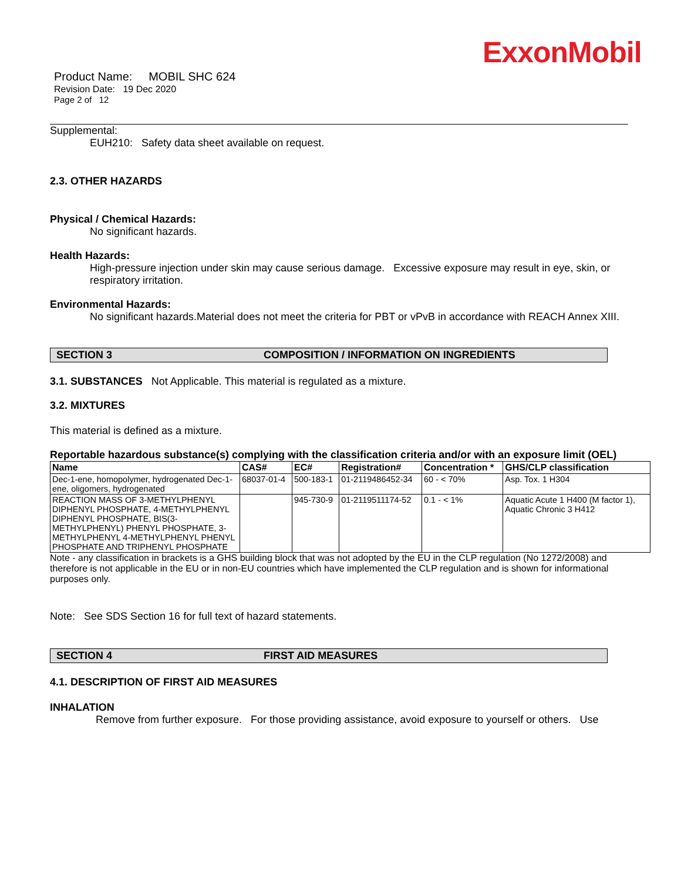ExxonMobil
Product Name: MOBIL SHC 624
Revision Date: 19 Dec 2020
Page 2 of 12
Supplemental:
EUH210: Safety data sheet available on request.
2.3. OTHER HAZARDS
Physical / Chemical Hazards:
No significant hazards.
Health Hazards:
High-pressure injection under skin may cause serious damage. Excessive exposure may result in eye, skin, or respiratory irritation.
Environmental Hazards:
No significant hazards.Material does not meet the criteria for PBT or vPvB in accordance with REACH Annex XIII.
SECTION 3 COMPOSITION / INFORMATION ON INGREDIENTS
3.1. SUBSTANCES Not Applicable. This material is regulated as a mixture.
3.2. MIXTURES
This material is defined as a mixture.
Reportable hazardous substance(s) complying with the classification criteria and/or with an exposure limit (OEL)
| Name | CAS# | EC# | Registration# | Concentration * | GHS/CLP classification |
| --- | --- | --- | --- | --- | --- |
| Dec-1-ene, homopolymer, hydrogenated Dec-1-ene, oligomers, hydrogenated | 68037-01-4 | 500-183-1 | 01-2119486452-34 | 60 - < 70% | Asp. Tox. 1 H304 |
| REACTION MASS OF 3-METHYLPHENYL DIPHENYL PHOSPHATE, 4-METHYLPHENYL DIPHENYL PHOSPHATE, BIS(3-METHYLPHENYL) PHENYL PHOSPHATE, 3-METHYLPHENYL 4-METHYLPHENYL PHENYL PHOSPHATE AND TRIPHENYL PHOSPHATE | | 945-730-9 | 01-2119511174-52 | 0.1 - < 1% | Aquatic Acute 1 H400 (M factor 1), Aquatic Chronic 3 H412 |
Note - any classification in brackets is a GHS building block that was not adopted by the EU in the CLP regulation (No 1272/2008) and therefore is not applicable in the EU or in non-EU countries which have implemented the CLP regulation and is shown for informational purposes only.
Note: See SDS Section 16 for full text of hazard statements.
SECTION 4 FIRST AID MEASURES
4.1. DESCRIPTION OF FIRST AID MEASURES
INHALATION
Remove from further exposure. For those providing assistance, avoid exposure to yourself or others. Use